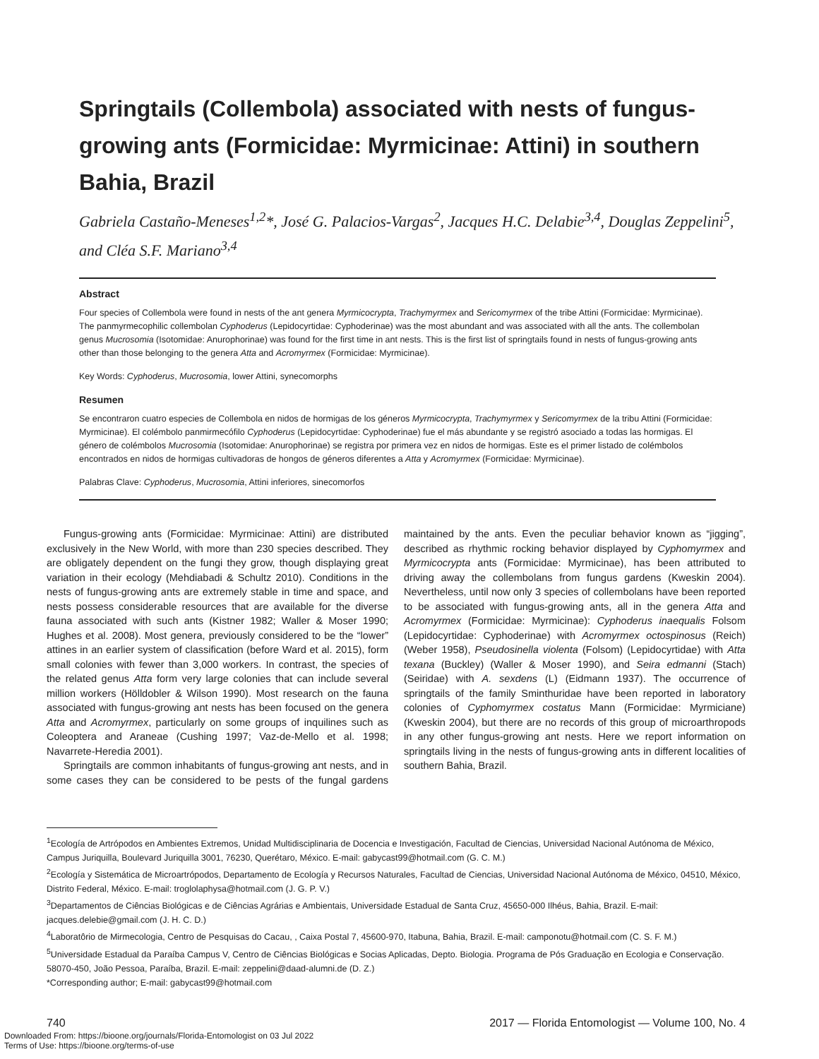Springtails (Collembola) associated with nests of fungus-growing ants (Formicidae: Myrmicinae: Attini) in southern Bahia, Brazil
Gabriela Castaño-Meneses<sup>1,2</sup>*, José G. Palacios-Vargas<sup>2</sup>, Jacques H.C. Delabie<sup>3,4</sup>, Douglas Zeppelini<sup>5</sup>, and Cléa S.F. Mariano<sup>3,4</sup>
Abstract
Four species of Collembola were found in nests of the ant genera Myrmicocrypta, Trachymyrmex and Sericomyrmex of the tribe Attini (Formicidae: Myrmicinae). The panmyrmecophilic collembolan Cyphoderus (Lepidocyrtidae: Cyphoderinae) was the most abundant and was associated with all the ants. The collembolan genus Mucrosomia (Isotomidae: Anurophorinae) was found for the first time in ant nests. This is the first list of springtails found in nests of fungus-growing ants other than those belonging to the genera Atta and Acromyrmex (Formicidae: Myrmicinae).
Key Words: Cyphoderus, Mucrosomia, lower Attini, synecomorphs
Resumen
Se encontraron cuatro especies de Collembola en nidos de hormigas de los géneros Myrmicocrypta, Trachymyrmex y Sericomyrmex de la tribu Attini (Formicidae: Myrmicinae). El colémbolo panmirmecófilo Cyphoderus (Lepidocyrtidae: Cyphoderinae) fue el más abundante y se registró asociado a todas las hormigas. El género de colémbolos Mucrosomia (Isotomidae: Anurophorinae) se registra por primera vez en nidos de hormigas. Este es el primer listado de colémbolos encontrados en nidos de hormigas cultivadoras de hongos de géneros diferentes a Atta y Acromyrmex (Formicidae: Myrmicinae).
Palabras Clave: Cyphoderus, Mucrosomia, Attini inferiores, sinecomorfos
Fungus-growing ants (Formicidae: Myrmicinae: Attini) are distributed exclusively in the New World, with more than 230 species described. They are obligately dependent on the fungi they grow, though displaying great variation in their ecology (Mehdiabadi & Schultz 2010). Conditions in the nests of fungus-growing ants are extremely stable in time and space, and nests possess considerable resources that are available for the diverse fauna associated with such ants (Kistner 1982; Waller & Moser 1990; Hughes et al. 2008). Most genera, previously considered to be the “lower” attines in an earlier system of classification (before Ward et al. 2015), form small colonies with fewer than 3,000 workers. In contrast, the species of the related genus Atta form very large colonies that can include several million workers (Hölldobler & Wilson 1990). Most research on the fauna associated with fungus-growing ant nests has been focused on the genera Atta and Acromyrmex, particularly on some groups of inquilines such as Coleoptera and Araneae (Cushing 1997; Vaz-de-Mello et al. 1998; Navarrete-Heredia 2001).
Springtails are common inhabitants of fungus-growing ant nests, and in some cases they can be considered to be pests of the fungal gardens maintained by the ants. Even the peculiar behavior known as “jigging”, described as rhythmic rocking behavior displayed by Cyphomyrmex and Myrmicocrypta ants (Formicidae: Myrmicinae), has been attributed to driving away the collembolans from fungus gardens (Kweskin 2004). Nevertheless, until now only 3 species of collembolans have been reported to be associated with fungus-growing ants, all in the genera Atta and Acromyrmex (Formicidae: Myrmicinae): Cyphoderus inaequalis Folsom (Lepidocyrtidae: Cyphoderinae) with Acromyrmex octospinosus (Reich) (Weber 1958), Pseudosinella violenta (Folsom) (Lepidocyrtidae) with Atta texana (Buckley) (Waller & Moser 1990), and Seira edmanni (Stach) (Seiridae) with A. sexdens (L) (Eidmann 1937). The occurrence of springtails of the family Sminthuridae have been reported in laboratory colonies of Cyphomyrmex costatus Mann (Formicidae: Myrmiciane) (Kweskin 2004), but there are no records of this group of microarthropods in any other fungus-growing ant nests. Here we report information on springtails living in the nests of fungus-growing ants in different localities of southern Bahia, Brazil.
<sup>1</sup> Ecología de Artrópodos en Ambientes Extremos, Unidad Multidisciplinaria de Docencia e Investigación, Facultad de Ciencias, Universidad Nacional Autónoma de México, Campus Juriquilla, Boulevard Juriquilla 3001, 76230, Querétaro, México. E-mail: gabycast99@hotmail.com (G. C. M.)
<sup>2</sup> Ecología y Sistemática de Microartrópodos, Departamento de Ecología y Recursos Naturales, Facultad de Ciencias, Universidad Nacional Autónoma de México, 04510, México, Distrito Federal, México. E-mail: troglolaphysa@hotmail.com (J. G. P. V.)
<sup>3</sup> Departamentos de Ciências Biológicas e de Ciências Agrárias e Ambientais, Universidade Estadual de Santa Cruz, 45650-000 Ilhéus, Bahia, Brazil. E-mail: jacques.delebie@gmail.com (J. H. C. D.)
<sup>4</sup> Laboratôrio de Mirmecologia, Centro de Pesquisas do Cacau, , Caixa Postal 7, 45600-970, Itabuna, Bahia, Brazil. E-mail: camponotu@hotmail.com (C. S. F. M.)
<sup>5</sup> Universidade Estadual da Paraíba Campus V, Centro de Ciências Biológicas e Socias Aplicadas, Depto. Biologia. Programa de Pós Graduação en Ecologia e Conservação. 58070-450, João Pessoa, Paraíba, Brazil. E-mail: zeppelini@daad-alumni.de (D. Z.)
*Corresponding author; E-mail: gabycast99@hotmail.com
740 2017 — Florida Entomologist — Volume 100, No. 4
Downloaded From: https://bioone.org/journals/Florida-Entomologist on 03 Jul 2022
Terms of Use: https://bioone.org/terms-of-use